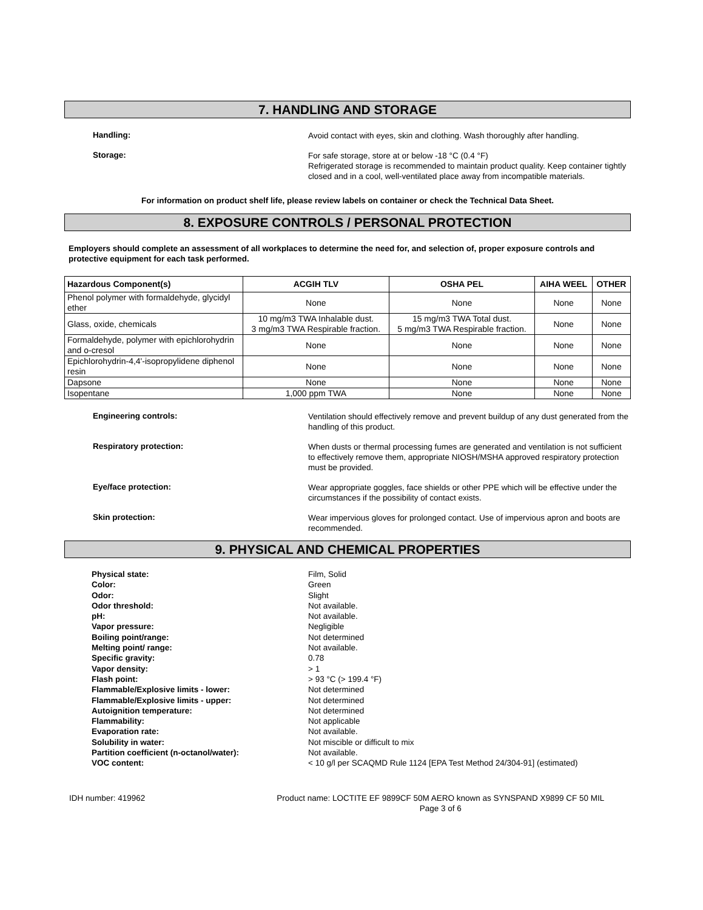7. HANDLING AND STORAGE
Handling:
Avoid contact with eyes, skin and clothing. Wash thoroughly after handling.
Storage:
For safe storage, store at or below -18 °C (0.4 °F)
Refrigerated storage is recommended to maintain product quality. Keep container tightly closed and in a cool, well-ventilated place away from incompatible materials.
For information on product shelf life, please review labels on container or check the Technical Data Sheet.
8. EXPOSURE CONTROLS / PERSONAL PROTECTION
Employers should complete an assessment of all workplaces to determine the need for, and selection of, proper exposure controls and protective equipment for each task performed.
| Hazardous Component(s) | ACGIH TLV | OSHA PEL | AIHA WEEL | OTHER |
| --- | --- | --- | --- | --- |
| Phenol polymer with formaldehyde, glycidyl ether | None | None | None | None |
| Glass, oxide, chemicals | 10 mg/m3 TWA Inhalable dust. 3 mg/m3 TWA Respirable fraction. | 15 mg/m3 TWA Total dust. 5 mg/m3 TWA Respirable fraction. | None | None |
| Formaldehyde, polymer with epichlorohydrin and o-cresol | None | None | None | None |
| Epichlorohydrin-4,4'-isopropylidene diphenol resin | None | None | None | None |
| Dapsone | None | None | None | None |
| Isopentane | 1,000 ppm TWA | None | None | None |
Engineering controls:
Ventilation should effectively remove and prevent buildup of any dust generated from the handling of this product.
Respiratory protection:
When dusts or thermal processing fumes are generated and ventilation is not sufficient to effectively remove them, appropriate NIOSH/MSHA approved respiratory protection must be provided.
Eye/face protection:
Wear appropriate goggles, face shields or other PPE which will be effective under the circumstances if the possibility of contact exists.
Skin protection:
Wear impervious gloves for prolonged contact. Use of impervious apron and boots are recommended.
9. PHYSICAL AND CHEMICAL PROPERTIES
Physical state: Film, Solid
Color: Green
Odor: Slight
Odor threshold: Not available.
pH: Not available.
Vapor pressure: Negligible
Boiling point/range: Not determined
Melting point/ range: Not available.
Specific gravity: 0.78
Vapor density: > 1
Flash point: > 93 °C (> 199.4 °F)
Flammable/Explosive limits - lower: Not determined
Flammable/Explosive limits - upper: Not determined
Autoignition temperature: Not determined
Flammability: Not applicable
Evaporation rate: Not available.
Solubility in water: Not miscible or difficult to mix
Partition coefficient (n-octanol/water): Not available.
VOC content: < 10 g/l per SCAQMD Rule 1124 [EPA Test Method 24/304-91] (estimated)
IDH number: 419962 Product name: LOCTITE EF 9899CF 50M AERO known as SYNSPAND X9899 CF 50 MIL
Page 3 of 6